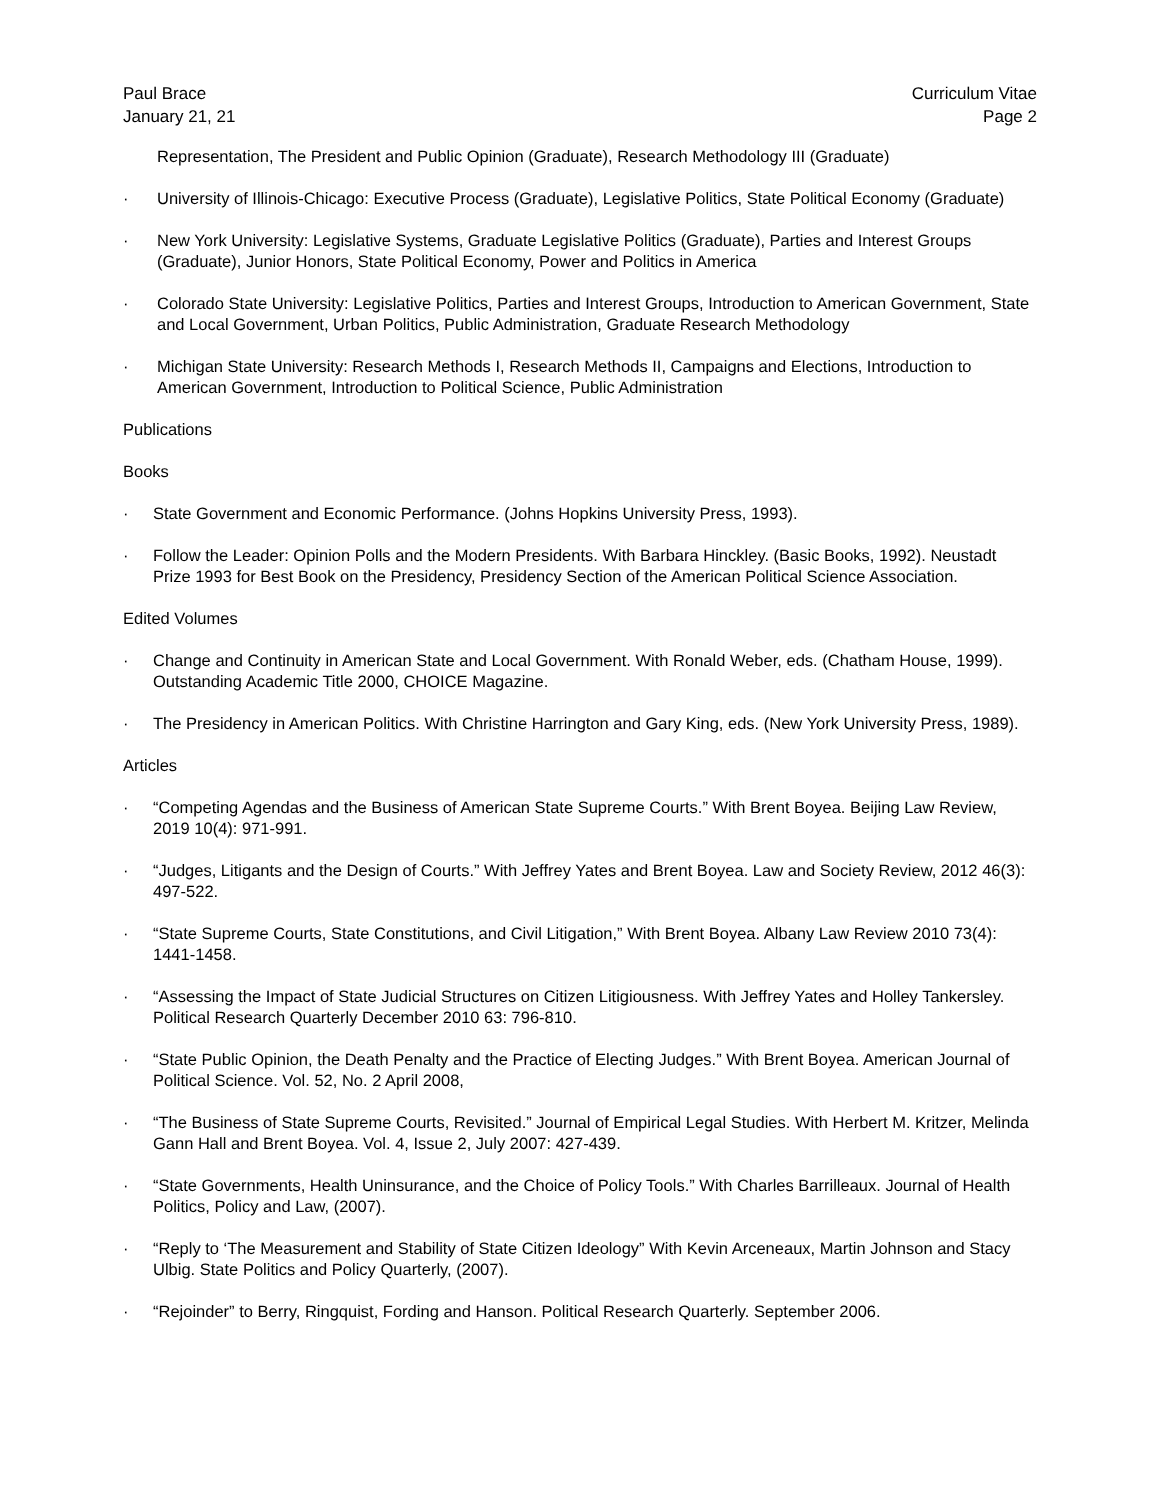Paul Brace
January 21, 21
Curriculum Vitae
Page 2
Representation, The President and Public Opinion (Graduate), Research Methodology III (Graduate)
· University of Illinois-Chicago: Executive Process (Graduate), Legislative Politics, State Political Economy (Graduate)
· New York University: Legislative Systems, Graduate Legislative Politics (Graduate), Parties and Interest Groups (Graduate), Junior Honors, State Political Economy, Power and Politics in America
· Colorado State University: Legislative Politics, Parties and Interest Groups, Introduction to American Government, State and Local Government, Urban Politics, Public Administration, Graduate Research Methodology
· Michigan State University: Research Methods I, Research Methods II, Campaigns and Elections, Introduction to American Government, Introduction to Political Science, Public Administration
Publications
Books
· State Government and Economic Performance. (Johns Hopkins University Press, 1993).
· Follow the Leader: Opinion Polls and the Modern Presidents. With Barbara Hinckley. (Basic Books, 1992). Neustadt Prize 1993 for Best Book on the Presidency, Presidency Section of the American Political Science Association.
Edited Volumes
· Change and Continuity in American State and Local Government. With Ronald Weber, eds. (Chatham House, 1999). Outstanding Academic Title 2000, CHOICE Magazine.
· The Presidency in American Politics. With Christine Harrington and Gary King, eds. (New York University Press, 1989).
Articles
· “Competing Agendas and the Business of American State Supreme Courts.” With Brent Boyea. Beijing Law Review, 2019 10(4): 971-991.
· “Judges, Litigants and the Design of Courts.” With Jeffrey Yates and Brent Boyea. Law and Society Review, 2012 46(3): 497-522.
· “State Supreme Courts, State Constitutions, and Civil Litigation,” With Brent Boyea. Albany Law Review 2010 73(4): 1441-1458.
· “Assessing the Impact of State Judicial Structures on Citizen Litigiousness. With Jeffrey Yates and Holley Tankersley. Political Research Quarterly December 2010 63: 796-810.
· “State Public Opinion, the Death Penalty and the Practice of Electing Judges.” With Brent Boyea. American Journal of Political Science. Vol. 52, No. 2 April 2008,
· “The Business of State Supreme Courts, Revisited.” Journal of Empirical Legal Studies. With Herbert M. Kritzer, Melinda Gann Hall and Brent Boyea. Vol. 4, Issue 2, July 2007: 427-439.
· “State Governments, Health Uninsurance, and the Choice of Policy Tools.” With Charles Barrilleaux. Journal of Health Politics, Policy and Law, (2007).
· “Reply to ‘The Measurement and Stability of State Citizen Ideology” With Kevin Arceneaux, Martin Johnson and Stacy Ulbig. State Politics and Policy Quarterly, (2007).
· “Rejoinder” to Berry, Ringquist, Fording and Hanson. Political Research Quarterly. September 2006.